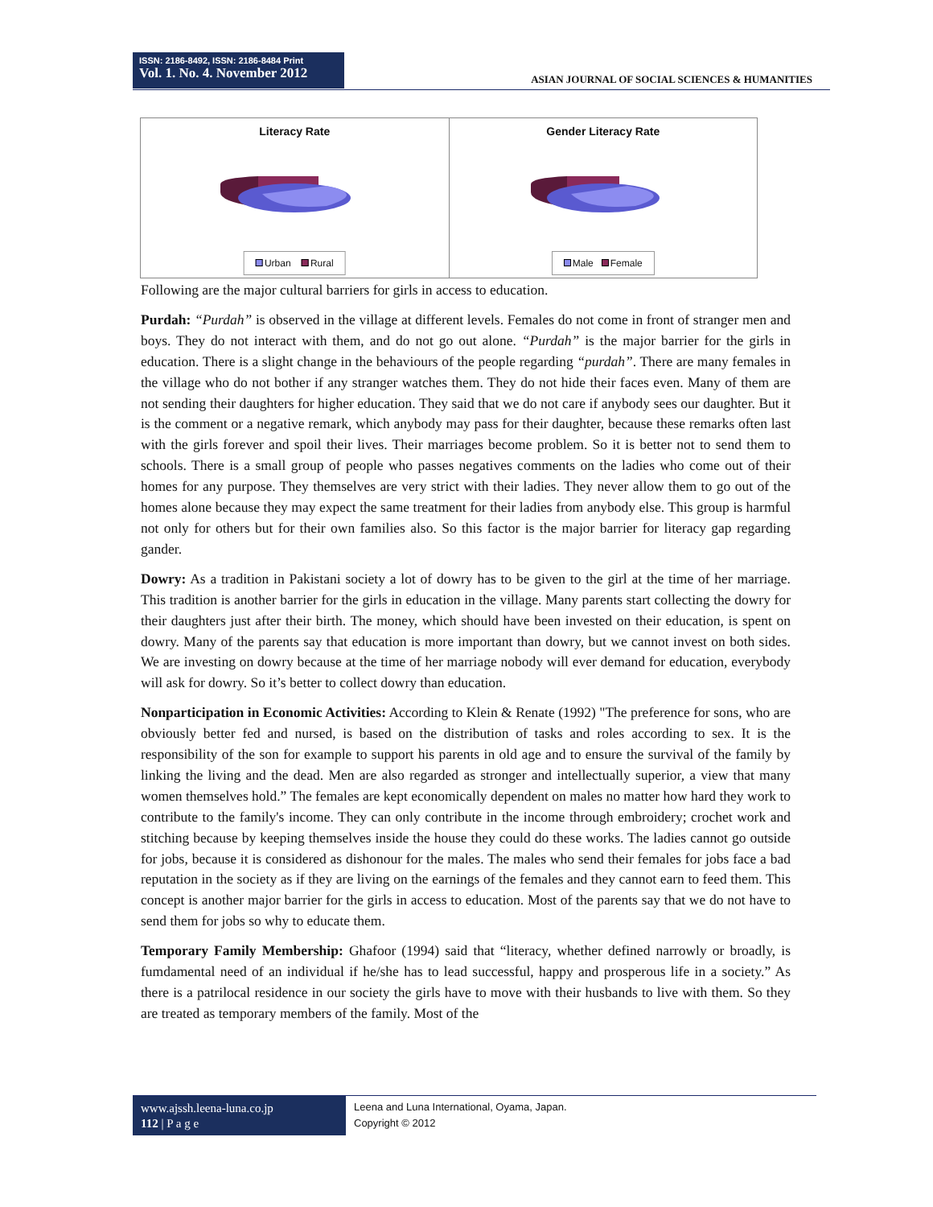ISSN: 2186-8492, ISSN: 2186-8484 Print
Vol. 1. No. 4. November 2012
ASIAN JOURNAL OF SOCIAL SCIENCES & HUMANITIES
Literacy Rate
Urban Rural
Gender Literacy Rate
Male Female
Following are the major cultural barriers for girls in access to education.
Purdah: “Purdah” is observed in the village at different levels. Females do not come in front of stranger men and boys. They do not interact with them, and do not go out alone. “Purdah” is the major barrier for the girls in education. There is a slight change in the behaviours of the people regarding “purdah”. There are many females in the village who do not bother if any stranger watches them. They do not hide their faces even. Many of them are not sending their daughters for higher education. They said that we do not care if anybody sees our daughter. But it is the comment or a negative remark, which anybody may pass for their daughter, because these remarks often last with the girls forever and spoil their lives. Their marriages become problem. So it is better not to send them to schools. There is a small group of people who passes negatives comments on the ladies who come out of their homes for any purpose. They themselves are very strict with their ladies. They never allow them to go out of the homes alone because they may expect the same treatment for their ladies from anybody else. This group is harmful not only for others but for their own families also. So this factor is the major barrier for literacy gap regarding gander.
Dowry: As a tradition in Pakistani society a lot of dowry has to be given to the girl at the time of her marriage. This tradition is another barrier for the girls in education in the village. Many parents start collecting the dowry for their daughters just after their birth. The money, which should have been invested on their education, is spent on dowry. Many of the parents say that education is more important than dowry, but we cannot invest on both sides. We are investing on dowry because at the time of her marriage nobody will ever demand for education, everybody will ask for dowry. So it’s better to collect dowry than education.
Nonparticipation in Economic Activities: According to Klein & Renate (1992) "The preference for sons, who are obviously better fed and nursed, is based on the distribution of tasks and roles according to sex. It is the responsibility of the son for example to support his parents in old age and to ensure the survival of the family by linking the living and the dead. Men are also regarded as stronger and intellectually superior, a view that many women themselves hold.” The females are kept economically dependent on males no matter how hard they work to contribute to the family's income. They can only contribute in the income through embroidery; crochet work and stitching because by keeping themselves inside the house they could do these works. The ladies cannot go outside for jobs, because it is considered as dishonour for the males. The males who send their females for jobs face a bad reputation in the society as if they are living on the earnings of the females and they cannot earn to feed them. This concept is another major barrier for the girls in access to education. Most of the parents say that we do not have to send them for jobs so why to educate them.
Temporary Family Membership: Ghafoor (1994) said that “literacy, whether defined narrowly or broadly, is fumdamental need of an individual if he/she has to lead successful, happy and prosperous life in a society.” As there is a patrilocal residence in our society the girls have to move with their husbands to live with them. So they are treated as temporary members of the family. Most of the
www.ajssh.leena-luna.co.jp
112 | P a g e
Leena and Luna International, Oyama, Japan.
Copyright © 2012